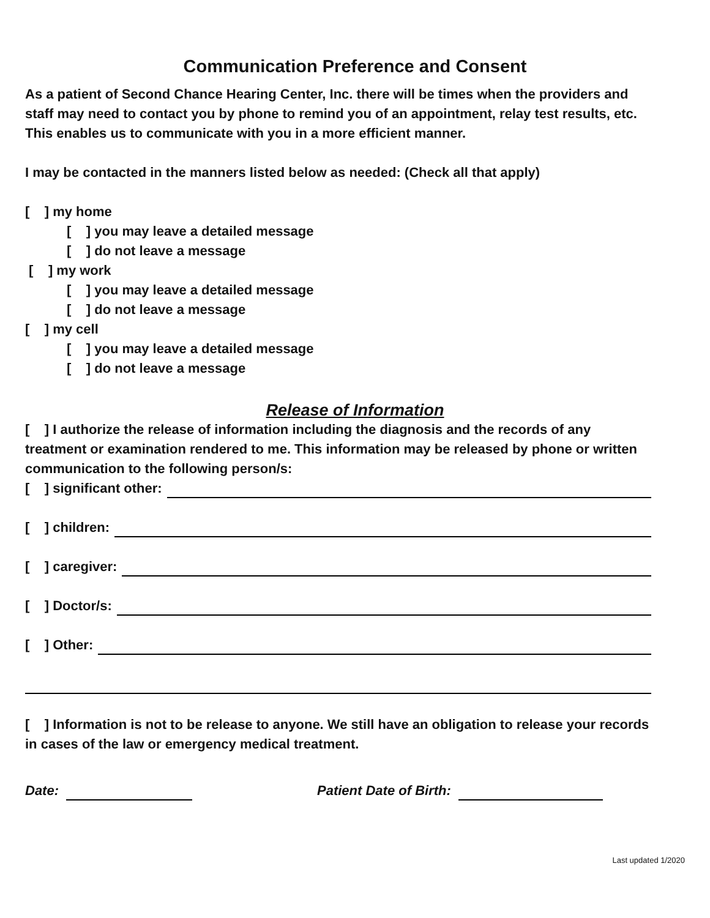Communication Preference and Consent
As a patient of Second Chance Hearing Center, Inc. there will be times when the providers and staff may need to contact you by phone to remind you of an appointment, relay test results, etc. This enables us to communicate with you in a more efficient manner.
I may be contacted in the manners listed below as needed: (Check all that apply)
[ ] my home
[ ] you may leave a detailed message
[ ] do not leave a message
[ ] my work
[ ] you may leave a detailed message
[ ] do not leave a message
[ ] my cell
[ ] you may leave a detailed message
[ ] do not leave a message
Release of Information
[ ] I authorize the release of information including the diagnosis and the records of any treatment or examination rendered to me. This information may be released by phone or written communication to the following person/s:
[ ] significant other:
[ ] children:
[ ] caregiver:
[ ] Doctor/s:
[ ] Other:
[ ] Information is not to be release to anyone. We still have an obligation to release your records in cases of the law or emergency medical treatment.
Date: Patient Date of Birth:
Last updated 1/2020